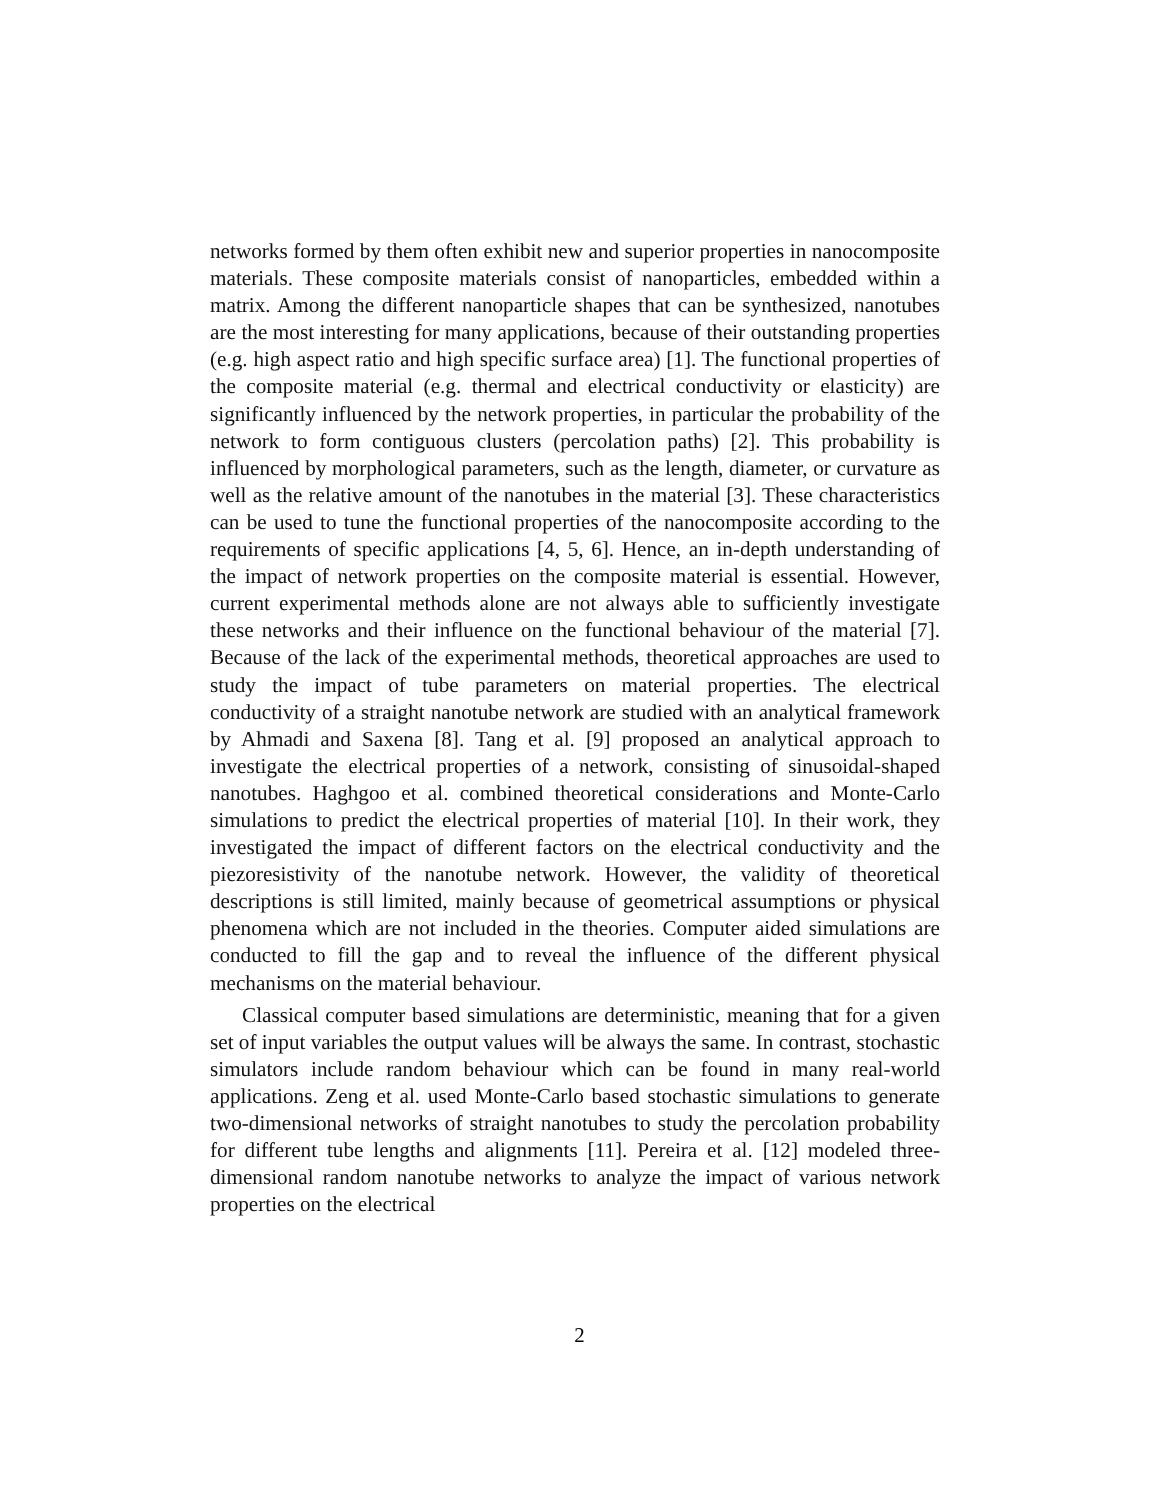networks formed by them often exhibit new and superior properties in nanocomposite materials. These composite materials consist of nanoparticles, embedded within a matrix. Among the different nanoparticle shapes that can be synthesized, nanotubes are the most interesting for many applications, because of their outstanding properties (e.g. high aspect ratio and high specific surface area) [1]. The functional properties of the composite material (e.g. thermal and electrical conductivity or elasticity) are significantly influenced by the network properties, in particular the probability of the network to form contiguous clusters (percolation paths) [2]. This probability is influenced by morphological parameters, such as the length, diameter, or curvature as well as the relative amount of the nanotubes in the material [3]. These characteristics can be used to tune the functional properties of the nanocomposite according to the requirements of specific applications [4, 5, 6]. Hence, an in-depth understanding of the impact of network properties on the composite material is essential. However, current experimental methods alone are not always able to sufficiently investigate these networks and their influence on the functional behaviour of the material [7]. Because of the lack of the experimental methods, theoretical approaches are used to study the impact of tube parameters on material properties. The electrical conductivity of a straight nanotube network are studied with an analytical framework by Ahmadi and Saxena [8]. Tang et al. [9] proposed an analytical approach to investigate the electrical properties of a network, consisting of sinusoidal-shaped nanotubes. Haghgoo et al. combined theoretical considerations and Monte-Carlo simulations to predict the electrical properties of material [10]. In their work, they investigated the impact of different factors on the electrical conductivity and the piezoresistivity of the nanotube network. However, the validity of theoretical descriptions is still limited, mainly because of geometrical assumptions or physical phenomena which are not included in the theories. Computer aided simulations are conducted to fill the gap and to reveal the influence of the different physical mechanisms on the material behaviour.
Classical computer based simulations are deterministic, meaning that for a given set of input variables the output values will be always the same. In contrast, stochastic simulators include random behaviour which can be found in many real-world applications. Zeng et al. used Monte-Carlo based stochastic simulations to generate two-dimensional networks of straight nanotubes to study the percolation probability for different tube lengths and alignments [11]. Pereira et al. [12] modeled three-dimensional random nanotube networks to analyze the impact of various network properties on the electrical
2